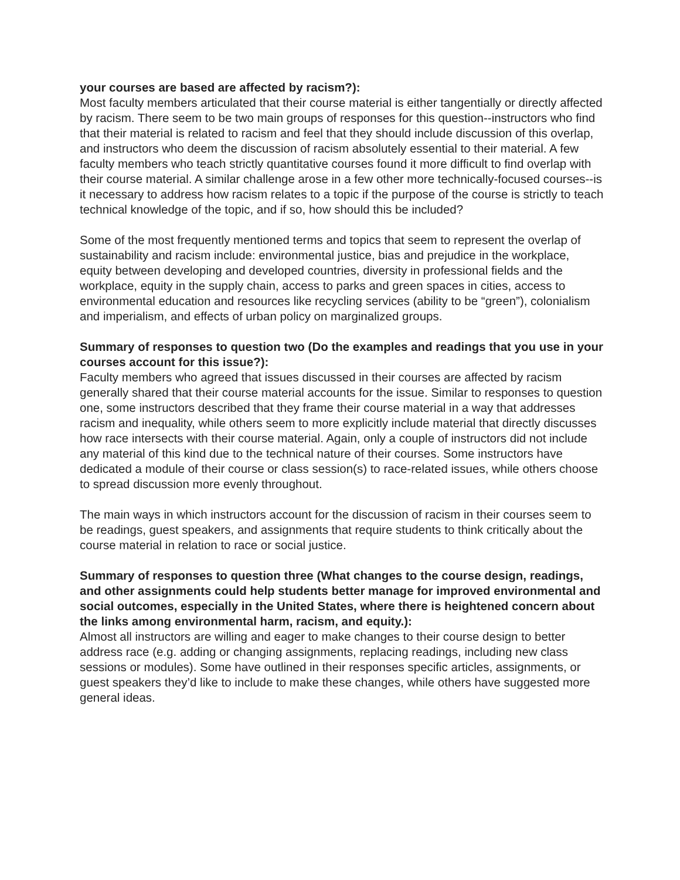your courses are based are affected by racism?):
Most faculty members articulated that their course material is either tangentially or directly affected by racism. There seem to be two main groups of responses for this question--instructors who find that their material is related to racism and feel that they should include discussion of this overlap, and instructors who deem the discussion of racism absolutely essential to their material. A few faculty members who teach strictly quantitative courses found it more difficult to find overlap with their course material. A similar challenge arose in a few other more technically-focused courses--is it necessary to address how racism relates to a topic if the purpose of the course is strictly to teach technical knowledge of the topic, and if so, how should this be included?
Some of the most frequently mentioned terms and topics that seem to represent the overlap of sustainability and racism include: environmental justice, bias and prejudice in the workplace, equity between developing and developed countries, diversity in professional fields and the workplace, equity in the supply chain, access to parks and green spaces in cities, access to environmental education and resources like recycling services (ability to be “green”), colonialism and imperialism, and effects of urban policy on marginalized groups.
Summary of responses to question two (Do the examples and readings that you use in your courses account for this issue?):
Faculty members who agreed that issues discussed in their courses are affected by racism generally shared that their course material accounts for the issue. Similar to responses to question one, some instructors described that they frame their course material in a way that addresses racism and inequality, while others seem to more explicitly include material that directly discusses how race intersects with their course material. Again, only a couple of instructors did not include any material of this kind due to the technical nature of their courses. Some instructors have dedicated a module of their course or class session(s) to race-related issues, while others choose to spread discussion more evenly throughout.
The main ways in which instructors account for the discussion of racism in their courses seem to be readings, guest speakers, and assignments that require students to think critically about the course material in relation to race or social justice.
Summary of responses to question three (What changes to the course design, readings, and other assignments could help students better manage for improved environmental and social outcomes, especially in the United States, where there is heightened concern about the links among environmental harm, racism, and equity.):
Almost all instructors are willing and eager to make changes to their course design to better address race (e.g. adding or changing assignments, replacing readings, including new class sessions or modules). Some have outlined in their responses specific articles, assignments, or guest speakers they’d like to include to make these changes, while others have suggested more general ideas.